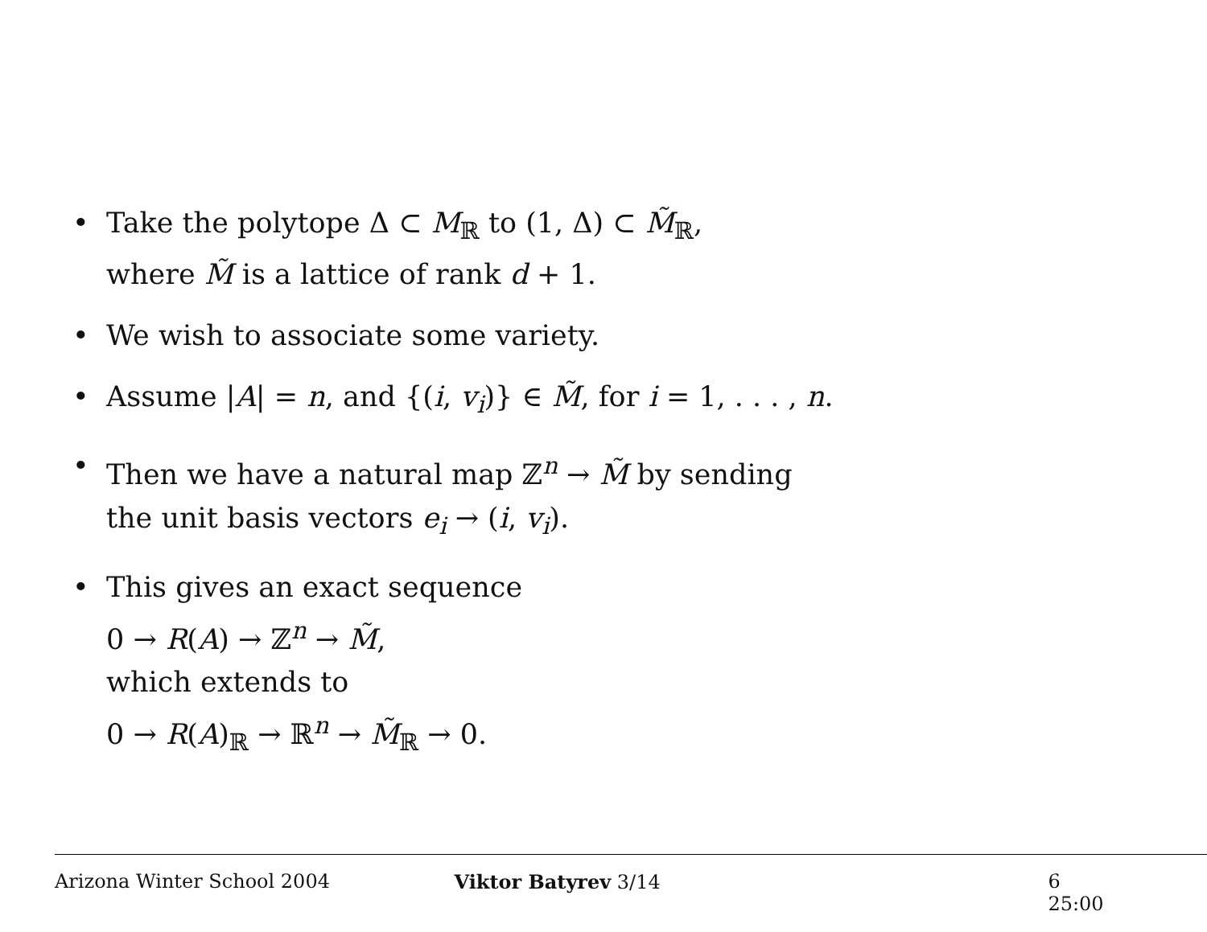• Take the polytope Δ ⊂ M<sub>ℝ</sub> to (1, Δ) ⊂ M̃<sub>ℝ</sub>,
where M̃ is a lattice of rank d + 1.
• We wish to associate some variety.
• Assume |A| = n, and {(i, v<sub>i</sub>)} ∈ M̃, for i = 1, . . . , n.
• Then we have a natural map ℤ<sup>n</sup> → M̃ by sending
the unit basis vectors e<sub>i</sub> → (i, v<sub>i</sub>).
• This gives an exact sequence
0 → R(A) → ℤ<sup>n</sup> → M̃,
which extends to
0 → R(A)<sub>ℝ</sub> → ℝ<sup>n</sup> → M̃<sub>ℝ</sub> → 0.
Arizona Winter School 2004 Viktor Batyrev 3/14 6 25:00